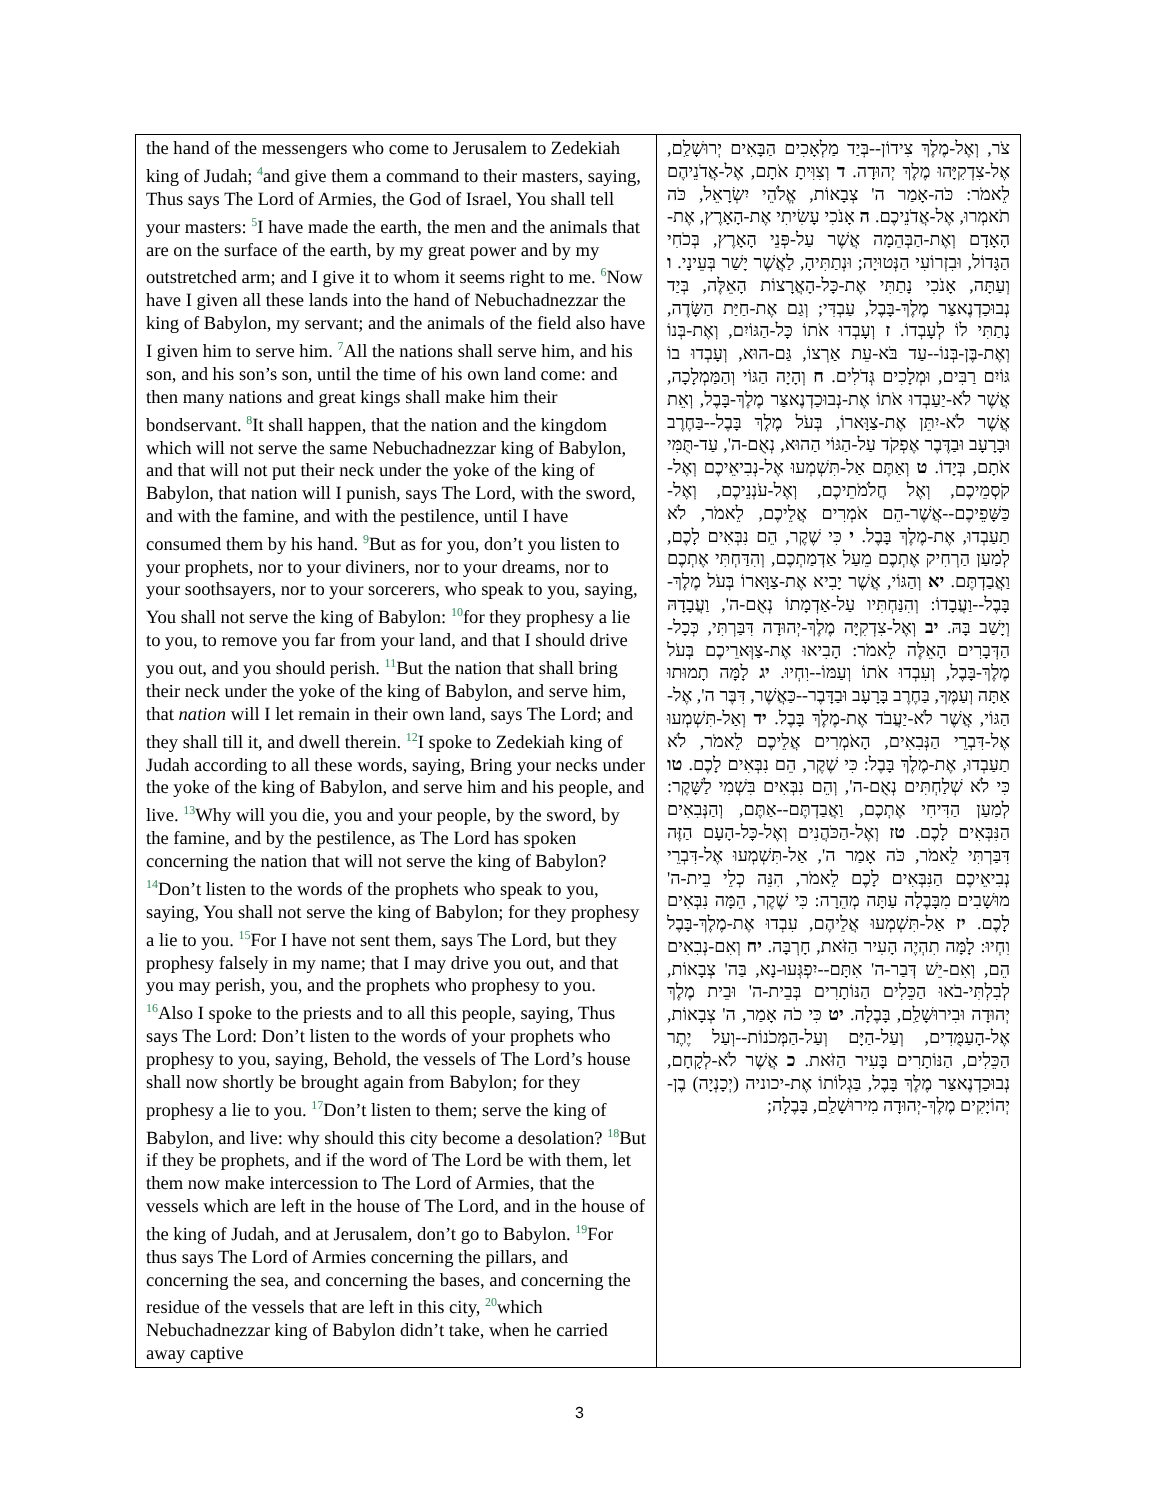| the hand of the messengers who come to Jerusalem to Zedekiah king of Judah; <sup>4</sup>and give them a command to their masters, saying, Thus says The Lord of Armies, the God of Israel, You shall tell your masters: <sup>5</sup>I have made the earth, the men and the animals that are on the surface of the earth, by my great power and by my outstretched arm; and I give it to whom it seems right to me. <sup>6</sup>Now have I given all these lands into the hand of Nebuchadnezzar the king of Babylon, my servant; and the animals of the field also have I given him to serve him. <sup>7</sup>All the nations shall serve him, and his son, and his son’s son, until the time of his own land come: and then many nations and great kings shall make him their bondservant. <sup>8</sup>It shall happen, that the nation and the kingdom which will not serve the same Nebuchadnezzar king of Babylon, and that will not put their neck under the yoke of the king of Babylon, that nation will I punish, says The Lord, with the sword, and with the famine, and with the pestilence, until I have consumed them by his hand. <sup>9</sup>But as for you, don’t you listen to your prophets, nor to your diviners, nor to your dreams, nor to your soothsayers, nor to your sorcerers, who speak to you, saying, You shall not serve the king of Babylon: <sup>10</sup>for they prophesy a lie to you, to remove you far from your land, and that I should drive you out, and you should perish. <sup>11</sup>But the nation that shall bring their neck under the yoke of the king of Babylon, and serve him, that nation will I let remain in their own land, says The Lord; and they shall till it, and dwell therein. <sup>12</sup>I spoke to Zedekiah king of Judah according to all these words, saying, Bring your necks under the yoke of the king of Babylon, and serve him and his people, and live. <sup>13</sup>Why will you die, you and your people, by the sword, by the famine, and by the pestilence, as The Lord has spoken concerning the nation that will not serve the king of Babylon? <sup>14</sup>Don’t listen to the words of the prophets who speak to you, saying, You shall not serve the king of Babylon; for they prophesy a lie to you. <sup>15</sup>For I have not sent them, says The Lord, but they prophesy falsely in my name; that I may drive you out, and that you may perish, you, and the prophets who prophesy to you. <sup>16</sup>Also I spoke to the priests and to all this people, saying, Thus says The Lord: Don’t listen to the words of your prophets who prophesy to you, saying, Behold, the vessels of The Lord’s house shall now shortly be brought again from Babylon; for they prophesy a lie to you. <sup>17</sup>Don’t listen to them; serve the king of Babylon, and live: why should this city become a desolation? <sup>18</sup>But if they be prophets, and if the word of The Lord be with them, let them now make intercession to The Lord of Armies, that the vessels which are left in the house of The Lord, and in the house of the king of Judah, and at Jerusalem, don’t go to Babylon. <sup>19</sup>For thus says The Lord of Armies concerning the pillars, and concerning the sea, and concerning the bases, and concerning the residue of the vessels that are left in this city, <sup>20</sup>which Nebuchadnezzar king of Babylon didn’t take, when he carried away captive | צֹר, וְאֶל-מֶלֶךְ צִידוֹן--בְּיַד מַלְאָכִים הַבָּאִים יְרוּשָׁלִַם, אֶל-צִדְקִיָּהוּ מֶלֶךְ יְהוּדָה. ד וְצִוִּיתָ אֹתָם, אֶל-אֲדֹנֵיהֶם לֵאמֹר: כֹּה-אָמַר ה' צְבָאוֹת, אֱלֹהֵי יִשְׂרָאֵל, כֹּה תֹאמְרוּ, אֶל-אֲדֹנֵיכֶם. ה אָנֹכִי עָשִׂיתִי אֶת-הָאָרֶץ, אֶת-הָאָדָם וְאֶת-הַבְּהֵמָה אֲשֶׁר עַל-פְּנֵי הָאָרֶץ, בְּכֹחִי הַגָּדוֹל, וּבִזְרוֹעִי הַנְּטוּיָה; וּנְתַתִּיהָ, לַאֲשֶׁר יָשַׁר בְּעֵינָי. ו וְעַתָּה, אָנֹכִי נָתַתִּי אֶת-כָּל-הָאֲרָצוֹת הָאֵלֶּה, בְּיַד נְבוּכַדְנֶאצַּר מֶלֶךְ-בָּבֶל, עַבְדִּי; וְגַם אֶת-חַיַּת הַשָּׂדֶה, נָתַתִּי לוֹ לְעָבְדוֹ. ז וְעָבְדוּ אֹתוֹ כָּל-הַגּוֹיִם, וְאֶת-בְּנוֹ וְאֶת-בֶּן-בְּנוֹ--עַד בֹּא-עֵת אַרְצוֹ, גַּם-הוּא, וְעָבְדוּ בוֹ גּוֹיִם רַבִּים, וּמְלָכִים גְּדֹלִים. ח וְהָיָה הַגּוֹי וְהַמַּמְלָכָה, אֲשֶׁר לֹא-יַעַבְדוּ אֹתוֹ אֶת-נְבוּכַדְנֶאצַּר מֶלֶךְ-בָּבֶל, וְאֵת אֲשֶׁר לֹא-יִתֵּן אֶת-צַוָּארוֹ, בְּעֹל מֶלֶךְ בָּבֶל--בַּחֶרֶב וּבָרָעָב וּבַדֶּבֶר אֶפְקֹד עַל-הַגּוֹי הַהוּא, נְאֻם-ה', עַד-תֻּמִּי אֹתָם, בְּיָדוֹ. ט וְאַתֶּם אַל-תִּשְׁמְעוּ אֶל-נְבִיאֵיכֶם וְאֶל-קֹסְמֵיכֶם, וְאֶל חֲלֹמֹתֵיכֶם, וְאֶל-עֹנְנֵיכֶם, וְאֶל-כַּשָּׁפֵיכֶם--אֲשֶׁר-הֵם אֹמְרִים אֲלֵיכֶם, לֵאמֹר, לֹא תַעַבְדוּ, אֶת-מֶלֶךְ בָּבֶל. י כִּי שֶׁקֶר, הֵם נִבְּאִים לָכֶם, לְמַעַן הַרְחִיק אֶתְכֶם מֵעַל אַדְמַתְכֶם, וְהִדַּחְתִּי אֶתְכֶם וַאֲבַדְתֶּם. יא וְהַגּוֹי, אֲשֶׁר יָבִיא אֶת-צַוָּארוֹ בְּעֹל מֶלֶךְ-בָּבֶל--וַעֲבָדוֹ: וְהִנַּחְתִּיו עַל-אַדְמָתוֹ נְאֻם-ה', וַעֲבָדָהּ וְיָשַׁב בָּהּ. יב וְאֶל-צִדְקִיָּה מֶלֶךְ-יְהוּדָה דִּבַּרְתִּי, כְּכָל-הַדְּבָרִים הָאֵלֶּה לֵאמֹר: הָבִיאוּ אֶת-צַוְּארֵיכֶם בְּעֹל מֶלֶךְ-בָּבֶל, וְעִבְדוּ אֹתוֹ וְעַמּוֹ--וִחְיוּ. יג לָמָּה תָמוּתוּ אַתָּה וְעַמֶּךָ, בַּחֶרֶב בָּרָעָב וּבַדָּבֶר--כַּאֲשֶׁר, דִּבֶּר ה', אֶל-הַגּוֹי, אֲשֶׁר לֹא-יַעֲבֹד אֶת-מֶלֶךְ בָּבֶל. יד וְאַל-תִּשְׁמְעוּ אֶל-דִּבְרֵי הַנְּבִאִים, הָאֹמְרִים אֲלֵיכֶם לֵאמֹר, לֹא תַעַבְדוּ, אֶת-מֶלֶךְ בָּבֶל: כִּי שֶׁקֶר, הֵם נִבְּאִים לָכֶם. טו כִּי לֹא שְׁלַחְתִּים נְאֻם-ה', וְהֵם נִבְּאִים בִּשְׁמִי לַשָּׁקֶר: לְמַעַן הַדִּיחִי אֶתְכֶם, וַאֲבַדְתֶּם--אַתֶּם, וְהַנְּבִאִים הַנִּבְּאִים לָכֶם. טז וְאֶל-הַכֹּהֲנִים וְאֶל-כָּל-הָעָם הַזֶּה דִּבַּרְתִּי לֵאמֹר, כֹּה אָמַר ה', אַל-תִּשְׁמְעוּ אֶל-דִּבְרֵי נְבִיאֵיכֶם הַנִּבְּאִים לָכֶם לֵאמֹר, הִנֵּה כְלֵי בֵית-ה' מוּשָׁבִים מִבָּבֶלָה עַתָּה מְהֵרָה: כִּי שֶׁקֶר, הֵמָּה נִבְּאִים לָכֶם. יז אַל-תִּשְׁמְעוּ אֲלֵיהֶם, עִבְדוּ אֶת-מֶלֶךְ-בָּבֶל וִחְיוּ: לָמָּה תִהְיֶה הָעִיר הַזֹּאת, חָרְבָּה. יח וְאִם-נְבִאִים הֵם, וְאִם-יֵשׁ דְּבַר-ה' אִתָּם--יִפְגְּעוּ-נָא, בַּה' צְבָאוֹת, לְבִלְתִּי-בֹאוּ הַכֵּלִים הַנּוֹתָרִים בְּבֵית-ה' וּבֵית מֶלֶךְ יְהוּדָה וּבִירוּשָׁלִַם, בָּבֶלָה. יט כִּי כֹה אָמַר, ה' צְבָאוֹת, אֶל-הָעַמֻּדִים, וְעַל-הַיָּם וְעַל-הַמְּכֹנוֹת--וְעַל יֶתֶר הַכֵּלִים, הַנּוֹתָרִים בָּעִיר הַזֹּאת. כ אֲשֶׁר לֹא-לְקָחָם, נְבוּכַדְנֶאצַּר מֶלֶךְ בָּבֶל, בַּגְלוֹתוֹ אֶת-יכוניה (יְכָנְיָה) בֶן-יְהוֹיָקִים מֶלֶךְ-יְהוּדָה מִירוּשָׁלִַם, בָּבֶלָה; |
3